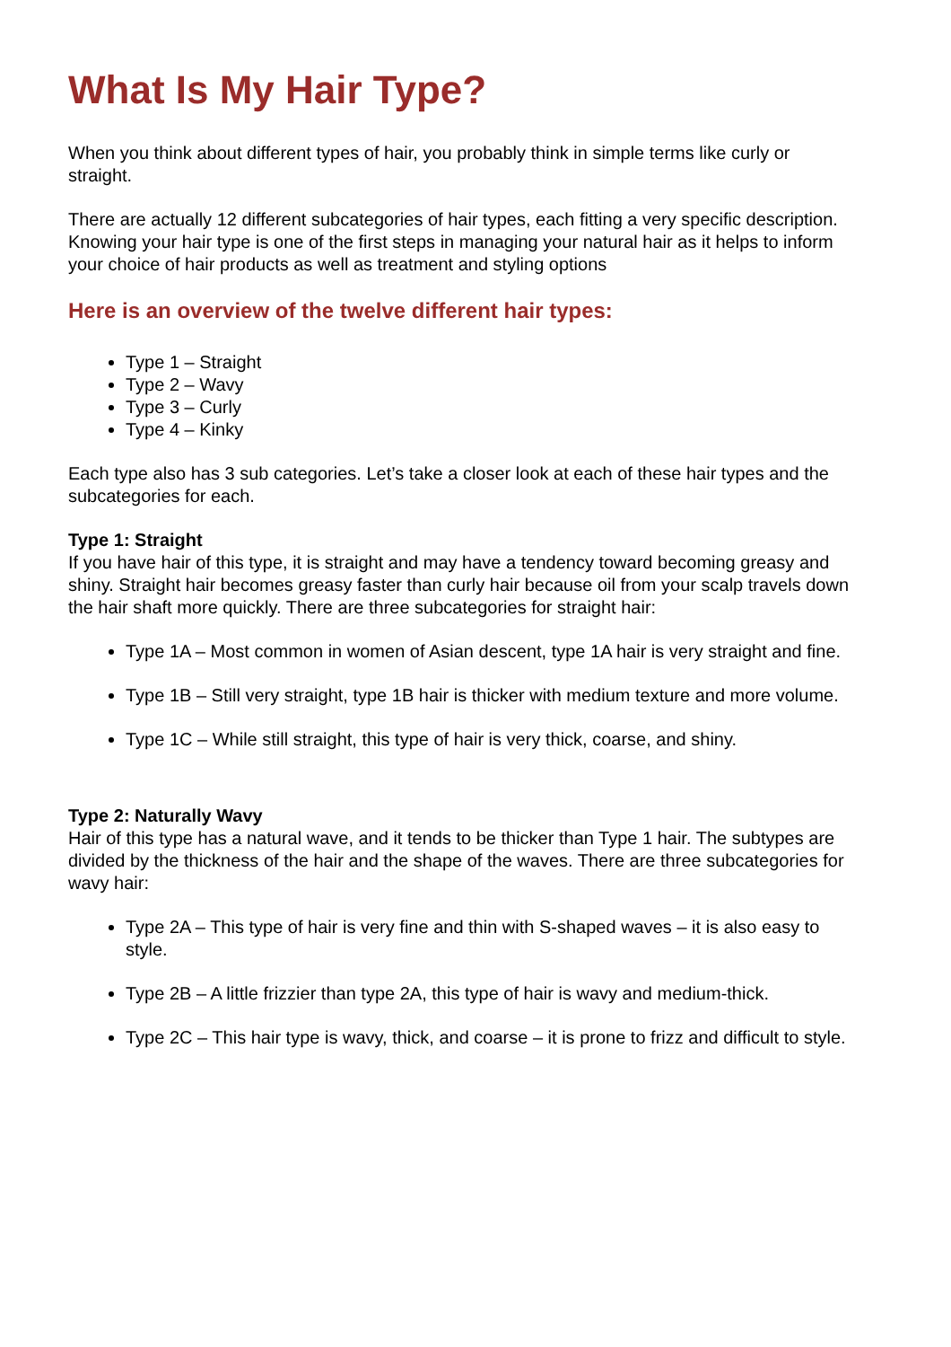What Is My Hair Type?
When you think about different types of hair, you probably think in simple terms like curly or straight.
There are actually 12 different subcategories of hair types, each fitting a very specific description. Knowing your hair type is one of the first steps in managing your natural hair as it helps to inform your choice of hair products as well as treatment and styling options
Here is an overview of the twelve different hair types:
Type 1 – Straight
Type 2 – Wavy
Type 3 – Curly
Type 4 – Kinky
Each type also has 3 sub categories. Let’s take a closer look at each of these hair types and the subcategories for each.
Type 1: Straight
If you have hair of this type, it is straight and may have a tendency toward becoming greasy and shiny. Straight hair becomes greasy faster than curly hair because oil from your scalp travels down the hair shaft more quickly. There are three subcategories for straight hair:
Type 1A – Most common in women of Asian descent, type 1A hair is very straight and fine.
Type 1B – Still very straight, type 1B hair is thicker with medium texture and more volume.
Type 1C – While still straight, this type of hair is very thick, coarse, and shiny.
Type 2: Naturally Wavy
Hair of this type has a natural wave, and it tends to be thicker than Type 1 hair. The subtypes are divided by the thickness of the hair and the shape of the waves. There are three subcategories for wavy hair:
Type 2A – This type of hair is very fine and thin with S-shaped waves – it is also easy to style.
Type 2B – A little frizzier than type 2A, this type of hair is wavy and medium-thick.
Type 2C – This hair type is wavy, thick, and coarse – it is prone to frizz and difficult to style.